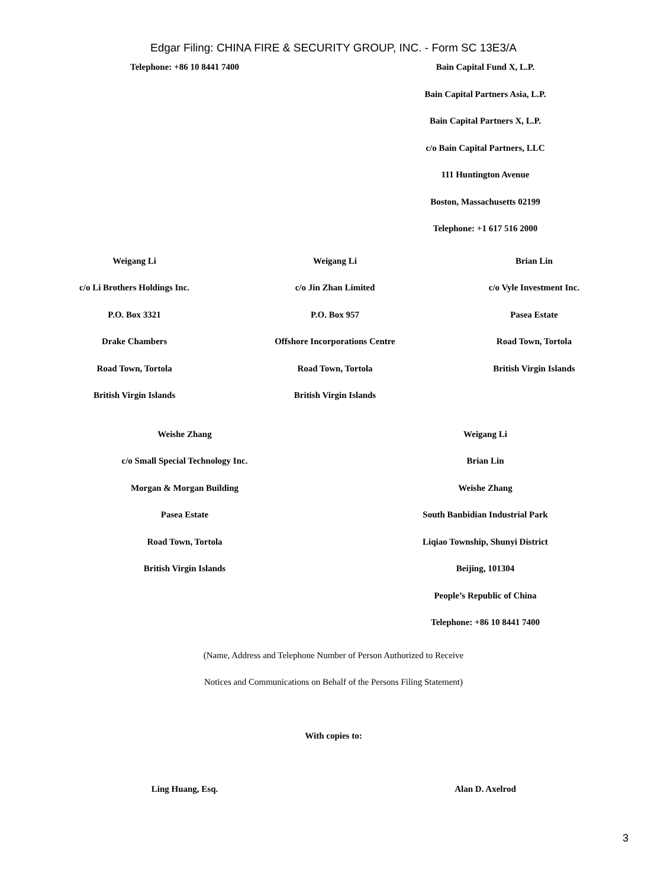Edgar Filing: CHINA FIRE & SECURITY GROUP, INC. - Form SC 13E3/A
Telephone: +86 10 8441 7400 Bain Capital Fund X, L.P.
Bain Capital Partners Asia, L.P.
Bain Capital Partners X, L.P.
c/o Bain Capital Partners, LLC
111 Huntington Avenue
Boston, Massachusetts 02199
Telephone: +1 617 516 2000
Weigang Li
c/o Li Brothers Holdings Inc.
P.O. Box 3321
Drake Chambers
Road Town, Tortola
British Virgin Islands
Weigang Li
c/o Jin Zhan Limited
P.O. Box 957
Offshore Incorporations Centre
Road Town, Tortola
British Virgin Islands
Brian Lin
c/o Vyle Investment Inc.
Pasea Estate
Road Town, Tortola
British Virgin Islands
Weishe Zhang
c/o Small Special Technology Inc.
Morgan & Morgan Building
Pasea Estate
Road Town, Tortola
British Virgin Islands
Weigang Li
Brian Lin
Weishe Zhang
South Banbidian Industrial Park
Liqiao Township, Shunyi District
Beijing, 101304
People’s Republic of China
Telephone: +86 10 8441 7400
(Name, Address and Telephone Number of Person Authorized to Receive
Notices and Communications on Behalf of the Persons Filing Statement)
With copies to:
Ling Huang, Esq. Alan D. Axelrod
3